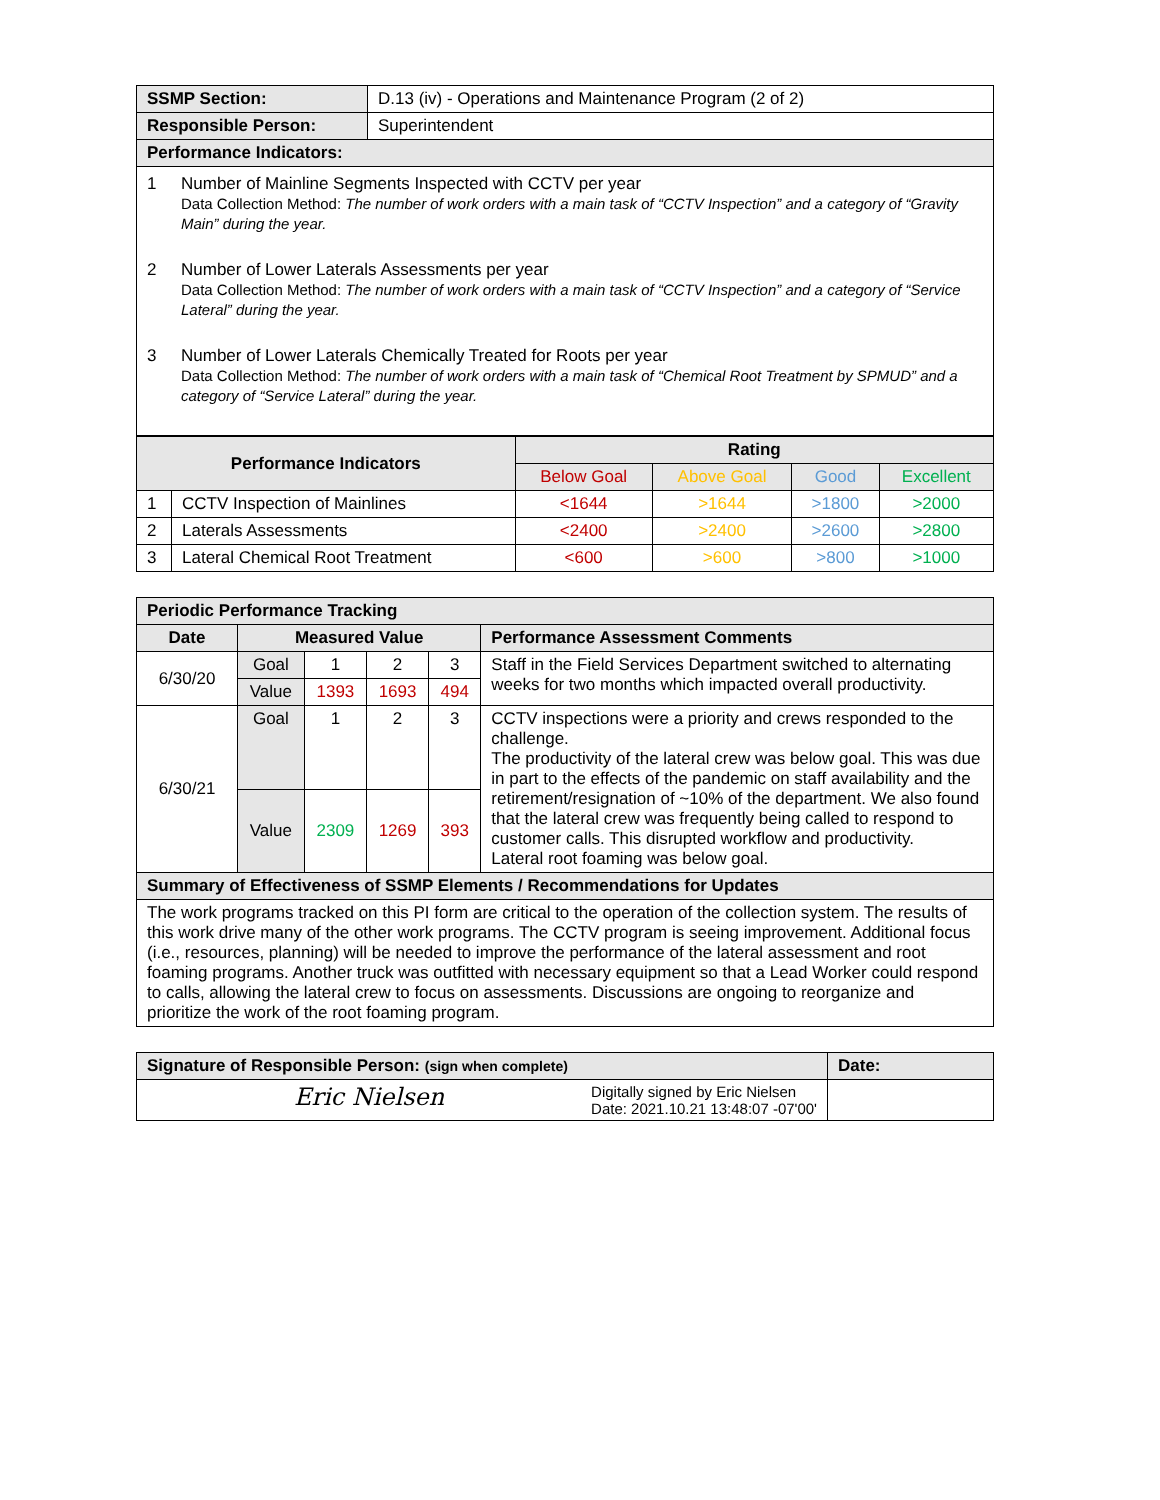| SSMP Section: | D.13 (iv) - Operations and Maintenance Program (2 of 2) |
| Responsible Person: | Superintendent |
| Performance Indicators: | |
| 1 Number of Mainline Segments Inspected with CCTV per year Data Collection Method: The number of work orders with a main task of “CCTV Inspection” and a category of “Gravity Main” during the year. 2 Number of Lower Laterals Assessments per year Data Collection Method: The number of work orders with a main task of “CCTV Inspection” and a category of “Service Lateral” during the year. 3 Number of Lower Laterals Chemically Treated for Roots per year Data Collection Method: The number of work orders with a main task of “Chemical Root Treatment by SPMUD” and a category of “Service Lateral” during the year. | |
| Performance Indicators | | Rating | | | |
| --- | --- | --- | --- | --- | --- |
| | | Below Goal | Above Goal | Good | Excellent |
| 1 | CCTV Inspection of Mainlines | <1644 | >1644 | >1800 | >2000 |
| 2 | Laterals Assessments | <2400 | >2400 | >2600 | >2800 |
| 3 | Lateral Chemical Root Treatment | <600 | >600 | >800 | >1000 |
| Periodic Performance Tracking | | | | | |
| --- | --- | --- | --- | --- | --- |
| Date | Measured Value | | | | Performance Assessment Comments |
| 6/30/20 | Goal | 1 | 2 | 3 | Staff in the Field Services Department switched to alternating weeks for two months which impacted overall productivity. |
| | Value | 1393 | 1693 | 494 | |
| 6/30/21 | Goal | 1 | 2 | 3 | CCTV inspections were a priority and crews responded to the challenge. The productivity of the lateral crew was below goal. This was due in part to the effects of the pandemic on staff availability and the retirement/resignation of ~10% of the department. We also found that the lateral crew was frequently being called to respond to customer calls. This disrupted workflow and productivity. Lateral root foaming was below goal. |
| | Value | 2309 | 1269 | 393 | |
| Summary of Effectiveness of SSMP Elements / Recommendations for Updates | | | | | |
| The work programs tracked on this PI form are critical to the operation of the collection system. The results of this work drive many of the other work programs. The CCTV program is seeing improvement. Additional focus (i.e., resources, planning) will be needed to improve the performance of the lateral assessment and root foaming programs. Another truck was outfitted with necessary equipment so that a Lead Worker could respond to calls, allowing the lateral crew to focus on assessments. Discussions are ongoing to reorganize and prioritize the work of the root foaming program. | | | | | |
| Signature of Responsible Person: (sign when complete) | Date: |
| --- | --- |
| Eric Nielsen Digitally signed by Eric Nielsen Date: 2021.10.21 13:48:07 -07'00' | |